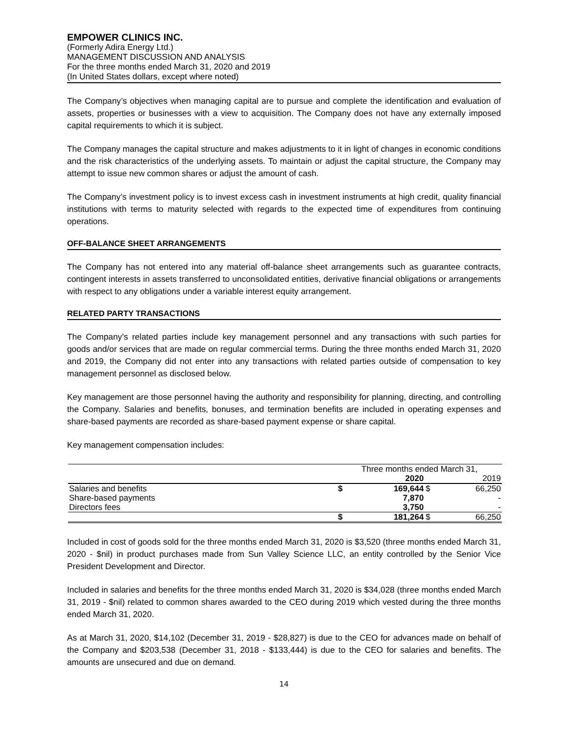EMPOWER CLINICS INC.
(Formerly Adira Energy Ltd.)
MANAGEMENT DISCUSSION AND ANALYSIS
For the three months ended March 31, 2020 and 2019
(In United States dollars, except where noted)
The Company’s objectives when managing capital are to pursue and complete the identification and evaluation of assets, properties or businesses with a view to acquisition. The Company does not have any externally imposed capital requirements to which it is subject.
The Company manages the capital structure and makes adjustments to it in light of changes in economic conditions and the risk characteristics of the underlying assets. To maintain or adjust the capital structure, the Company may attempt to issue new common shares or adjust the amount of cash.
The Company’s investment policy is to invest excess cash in investment instruments at high credit, quality financial institutions with terms to maturity selected with regards to the expected time of expenditures from continuing operations.
OFF-BALANCE SHEET ARRANGEMENTS
The Company has not entered into any material off-balance sheet arrangements such as guarantee contracts, contingent interests in assets transferred to unconsolidated entities, derivative financial obligations or arrangements with respect to any obligations under a variable interest equity arrangement.
RELATED PARTY TRANSACTIONS
The Company’s related parties include key management personnel and any transactions with such parties for goods and/or services that are made on regular commercial terms. During the three months ended March 31, 2020 and 2019, the Company did not enter into any transactions with related parties outside of compensation to key management personnel as disclosed below.
Key management are those personnel having the authority and responsibility for planning, directing, and controlling the Company. Salaries and benefits, bonuses, and termination benefits are included in operating expenses and share-based payments are recorded as share-based payment expense or share capital.
Key management compensation includes:
| | Three months ended March 31, | | | |
| --- | --- | --- | --- | --- |
| | | 2020 | | 2019 |
| Salaries and benefits | $ | 169,644 | $ | 66,250 |
| Share-based payments | | 7,870 | | - |
| Directors fees | | 3,750 | | - |
| | $ | 181,264 | $ | 66,250 |
Included in cost of goods sold for the three months ended March 31, 2020 is $3,520 (three months ended March 31, 2020 - $nil) in product purchases made from Sun Valley Science LLC, an entity controlled by the Senior Vice President Development and Director.
Included in salaries and benefits for the three months ended March 31, 2020 is $34,028 (three months ended March 31, 2019 - $nil) related to common shares awarded to the CEO during 2019 which vested during the three months ended March 31, 2020.
As at March 31, 2020, $14,102 (December 31, 2019 - $28,827) is due to the CEO for advances made on behalf of the Company and $203,538 (December 31, 2018 - $133,444) is due to the CEO for salaries and benefits. The amounts are unsecured and due on demand.
14